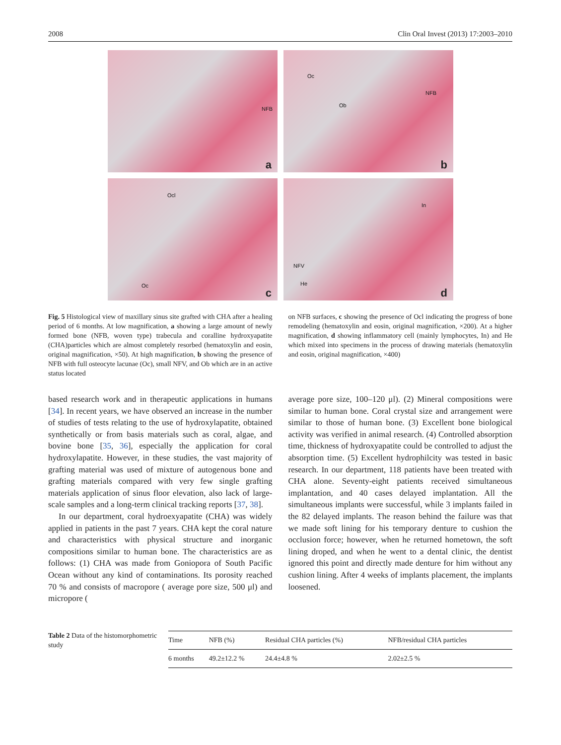2008 Clin Oral Invest (2013) 17:2003–2010
NFB
a
Oc
Ob
NFB
b
Ocl
Oc
c
In
NFV
He
d
Fig. 5 Histological view of maxillary sinus site grafted with CHA after a healing period of 6 months. At low magnification, a showing a large amount of newly formed bone (NFB, woven type) trabecula and coralline hydroxyapatite (CHA)particles which are almost completely resorbed (hematoxylin and eosin, original magnification, ×50). At high magnification, b showing the presence of NFB with full osteocyte lacunae (Oc), small NFV, and Ob which are in an active status located
on NFB surfaces, c showing the presence of Ocl indicating the progress of bone remodeling (hematoxylin and eosin, original magnification, ×200). At a higher magnification, d showing inflammatory cell (mainly lymphocytes, In) and He which mixed into specimens in the process of drawing materials (hematoxylin and eosin, original magnification, ×400)
based research work and in therapeutic applications in humans [34]. In recent years, we have observed an increase in the number of studies of tests relating to the use of hydroxylapatite, obtained synthetically or from basis materials such as coral, algae, and bovine bone [35, 36], especially the application for coral hydroxylapatite. However, in these studies, the vast majority of grafting material was used of mixture of autogenous bone and grafting materials compared with very few single grafting materials application of sinus floor elevation, also lack of large-scale samples and a long-term clinical tracking reports [37, 38].
In our department, coral hydroexyapatite (CHA) was widely applied in patients in the past 7 years. CHA kept the coral nature and characteristics with physical structure and inorganic compositions similar to human bone. The characteristics are as follows: (1) CHA was made from Goniopora of South Pacific Ocean without any kind of contaminations. Its porosity reached 70 % and consists of macropore ( average pore size, 500 μl) and micropore (
average pore size, 100–120 μl). (2) Mineral compositions were similar to human bone. Coral crystal size and arrangement were similar to those of human bone. (3) Excellent bone biological activity was verified in animal research. (4) Controlled absorption time, thickness of hydroxyapatite could be controlled to adjust the absorption time. (5) Excellent hydrophilcity was tested in basic research. In our department, 118 patients have been treated with CHA alone. Seventy-eight patients received simultaneous implantation, and 40 cases delayed implantation. All the simultaneous implants were successful, while 3 implants failed in the 82 delayed implants. The reason behind the failure was that we made soft lining for his temporary denture to cushion the occlusion force; however, when he returned hometown, the soft lining droped, and when he went to a dental clinic, the dentist ignored this point and directly made denture for him without any cushion lining. After 4 weeks of implants placement, the implants loosened.
Table 2 Data of the histomorphometric study
| Time | NFB (%) | Residual CHA particles (%) | NFB/residual CHA particles |
| --- | --- | --- | --- |
| 6 months | 49.2±12.2 % | 24.4±4.8 % | 2.02±2.5 % |